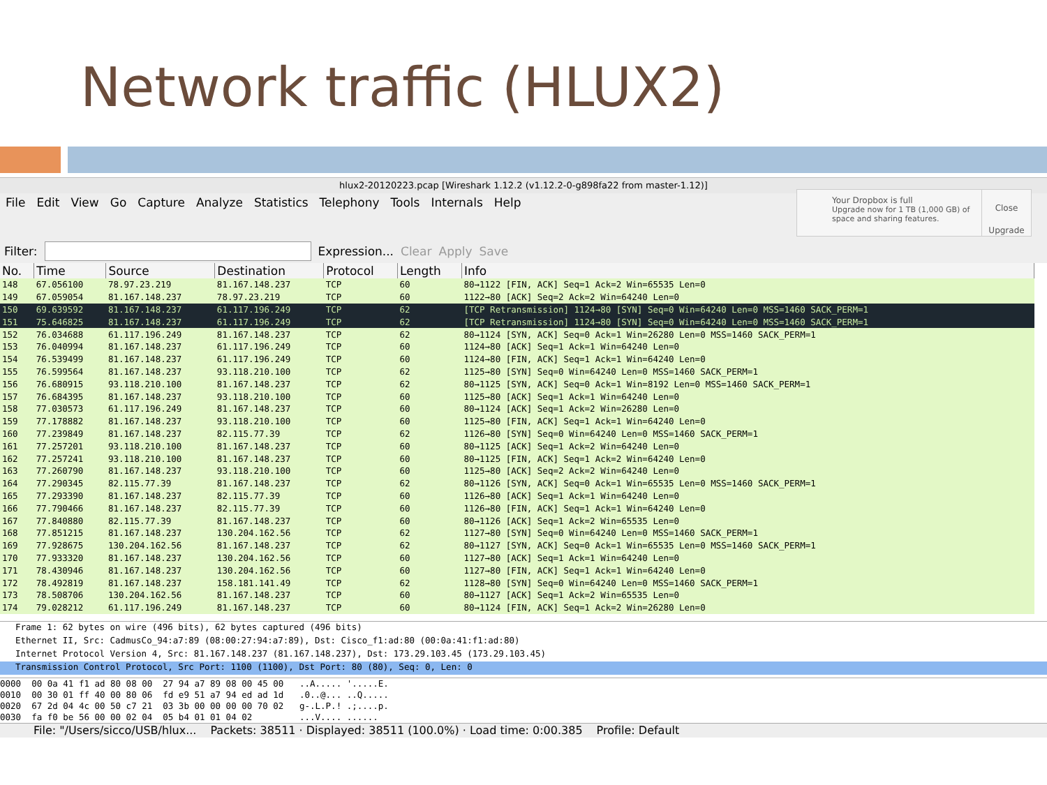Network traffic (HLUX2)
hlux2-20120223.pcap [Wireshark 1.12.2 (v1.12.2-0-g898fa22 from master-1.12)]
File Edit View Go Capture Analyze Statistics Telephony Tools Internals Help
Your Dropbox is full
Upgrade now for 1 TB (1,000 GB) of space and sharing features.
Close
Upgrade
Filter: Expression... Clear Apply Save
| No. | Time | Source | Destination | Protocol | Length | Info |
| --- | --- | --- | --- | --- | --- | --- |
| 148 | 67.056100 | 78.97.23.219 | 81.167.148.237 | TCP | 60 | 80→1122 [FIN, ACK] Seq=1 Ack=2 Win=65535 Len=0 |
| 149 | 67.059054 | 81.167.148.237 | 78.97.23.219 | TCP | 60 | 1122→80 [ACK] Seq=2 Ack=2 Win=64240 Len=0 |
| 150 | 69.639592 | 81.167.148.237 | 61.117.196.249 | TCP | 62 | [TCP Retransmission] 1124→80 [SYN] Seq=0 Win=64240 Len=0 MSS=1460 SACK_PERM=1 |
| 151 | 75.646825 | 81.167.148.237 | 61.117.196.249 | TCP | 62 | [TCP Retransmission] 1124→80 [SYN] Seq=0 Win=64240 Len=0 MSS=1460 SACK_PERM=1 |
| 152 | 76.034688 | 61.117.196.249 | 81.167.148.237 | TCP | 62 | 80→1124 [SYN, ACK] Seq=0 Ack=1 Win=26280 Len=0 MSS=1460 SACK_PERM=1 |
| 153 | 76.040994 | 81.167.148.237 | 61.117.196.249 | TCP | 60 | 1124→80 [ACK] Seq=1 Ack=1 Win=64240 Len=0 |
| 154 | 76.539499 | 81.167.148.237 | 61.117.196.249 | TCP | 60 | 1124→80 [FIN, ACK] Seq=1 Ack=1 Win=64240 Len=0 |
| 155 | 76.599564 | 81.167.148.237 | 93.118.210.100 | TCP | 62 | 1125→80 [SYN] Seq=0 Win=64240 Len=0 MSS=1460 SACK_PERM=1 |
| 156 | 76.680915 | 93.118.210.100 | 81.167.148.237 | TCP | 62 | 80→1125 [SYN, ACK] Seq=0 Ack=1 Win=8192 Len=0 MSS=1460 SACK_PERM=1 |
| 157 | 76.684395 | 81.167.148.237 | 93.118.210.100 | TCP | 60 | 1125→80 [ACK] Seq=1 Ack=1 Win=64240 Len=0 |
| 158 | 77.030573 | 61.117.196.249 | 81.167.148.237 | TCP | 60 | 80→1124 [ACK] Seq=1 Ack=2 Win=26280 Len=0 |
| 159 | 77.178882 | 81.167.148.237 | 93.118.210.100 | TCP | 60 | 1125→80 [FIN, ACK] Seq=1 Ack=1 Win=64240 Len=0 |
| 160 | 77.239849 | 81.167.148.237 | 82.115.77.39 | TCP | 62 | 1126→80 [SYN] Seq=0 Win=64240 Len=0 MSS=1460 SACK_PERM=1 |
| 161 | 77.257201 | 93.118.210.100 | 81.167.148.237 | TCP | 60 | 80→1125 [ACK] Seq=1 Ack=2 Win=64240 Len=0 |
| 162 | 77.257241 | 93.118.210.100 | 81.167.148.237 | TCP | 60 | 80→1125 [FIN, ACK] Seq=1 Ack=2 Win=64240 Len=0 |
| 163 | 77.260790 | 81.167.148.237 | 93.118.210.100 | TCP | 60 | 1125→80 [ACK] Seq=2 Ack=2 Win=64240 Len=0 |
| 164 | 77.290345 | 82.115.77.39 | 81.167.148.237 | TCP | 62 | 80→1126 [SYN, ACK] Seq=0 Ack=1 Win=65535 Len=0 MSS=1460 SACK_PERM=1 |
| 165 | 77.293390 | 81.167.148.237 | 82.115.77.39 | TCP | 60 | 1126→80 [ACK] Seq=1 Ack=1 Win=64240 Len=0 |
| 166 | 77.790466 | 81.167.148.237 | 82.115.77.39 | TCP | 60 | 1126→80 [FIN, ACK] Seq=1 Ack=1 Win=64240 Len=0 |
| 167 | 77.840880 | 82.115.77.39 | 81.167.148.237 | TCP | 60 | 80→1126 [ACK] Seq=1 Ack=2 Win=65535 Len=0 |
| 168 | 77.851215 | 81.167.148.237 | 130.204.162.56 | TCP | 62 | 1127→80 [SYN] Seq=0 Win=64240 Len=0 MSS=1460 SACK_PERM=1 |
| 169 | 77.928675 | 130.204.162.56 | 81.167.148.237 | TCP | 62 | 80→1127 [SYN, ACK] Seq=0 Ack=1 Win=65535 Len=0 MSS=1460 SACK_PERM=1 |
| 170 | 77.933320 | 81.167.148.237 | 130.204.162.56 | TCP | 60 | 1127→80 [ACK] Seq=1 Ack=1 Win=64240 Len=0 |
| 171 | 78.430946 | 81.167.148.237 | 130.204.162.56 | TCP | 60 | 1127→80 [FIN, ACK] Seq=1 Ack=1 Win=64240 Len=0 |
| 172 | 78.492819 | 81.167.148.237 | 158.181.141.49 | TCP | 62 | 1128→80 [SYN] Seq=0 Win=64240 Len=0 MSS=1460 SACK_PERM=1 |
| 173 | 78.508706 | 130.204.162.56 | 81.167.148.237 | TCP | 60 | 80→1127 [ACK] Seq=1 Ack=2 Win=65535 Len=0 |
| 174 | 79.028212 | 61.117.196.249 | 81.167.148.237 | TCP | 60 | 80→1124 [FIN, ACK] Seq=1 Ack=2 Win=26280 Len=0 |
Frame 1: 62 bytes on wire (496 bits), 62 bytes captured (496 bits)
Ethernet II, Src: CadmusCo_94:a7:89 (08:00:27:94:a7:89), Dst: Cisco_f1:ad:80 (00:0a:41:f1:ad:80)
Internet Protocol Version 4, Src: 81.167.148.237 (81.167.148.237), Dst: 173.29.103.45 (173.29.103.45)
Transmission Control Protocol, Src Port: 1100 (1100), Dst Port: 80 (80), Seq: 0, Len: 0
0000  00 0a 41 f1 ad 80 08 00  27 94 a7 89 08 00 45 00   ..A..... '.....E.
0010  00 30 01 ff 40 00 80 06  fd e9 51 a7 94 ed ad 1d   .0..@... ..Q.....
0020  67 2d 04 4c 00 50 c7 21  03 3b 00 00 00 00 70 02   g-.L.P.! .;....p.
0030  fa f0 be 56 00 00 02 04  05 b4 01 01 04 02         ...V.... ......
File: "/Users/sicco/USB/hlux... Packets: 38511 · Displayed: 38511 (100.0%) · Load time: 0:00.385 Profile: Default